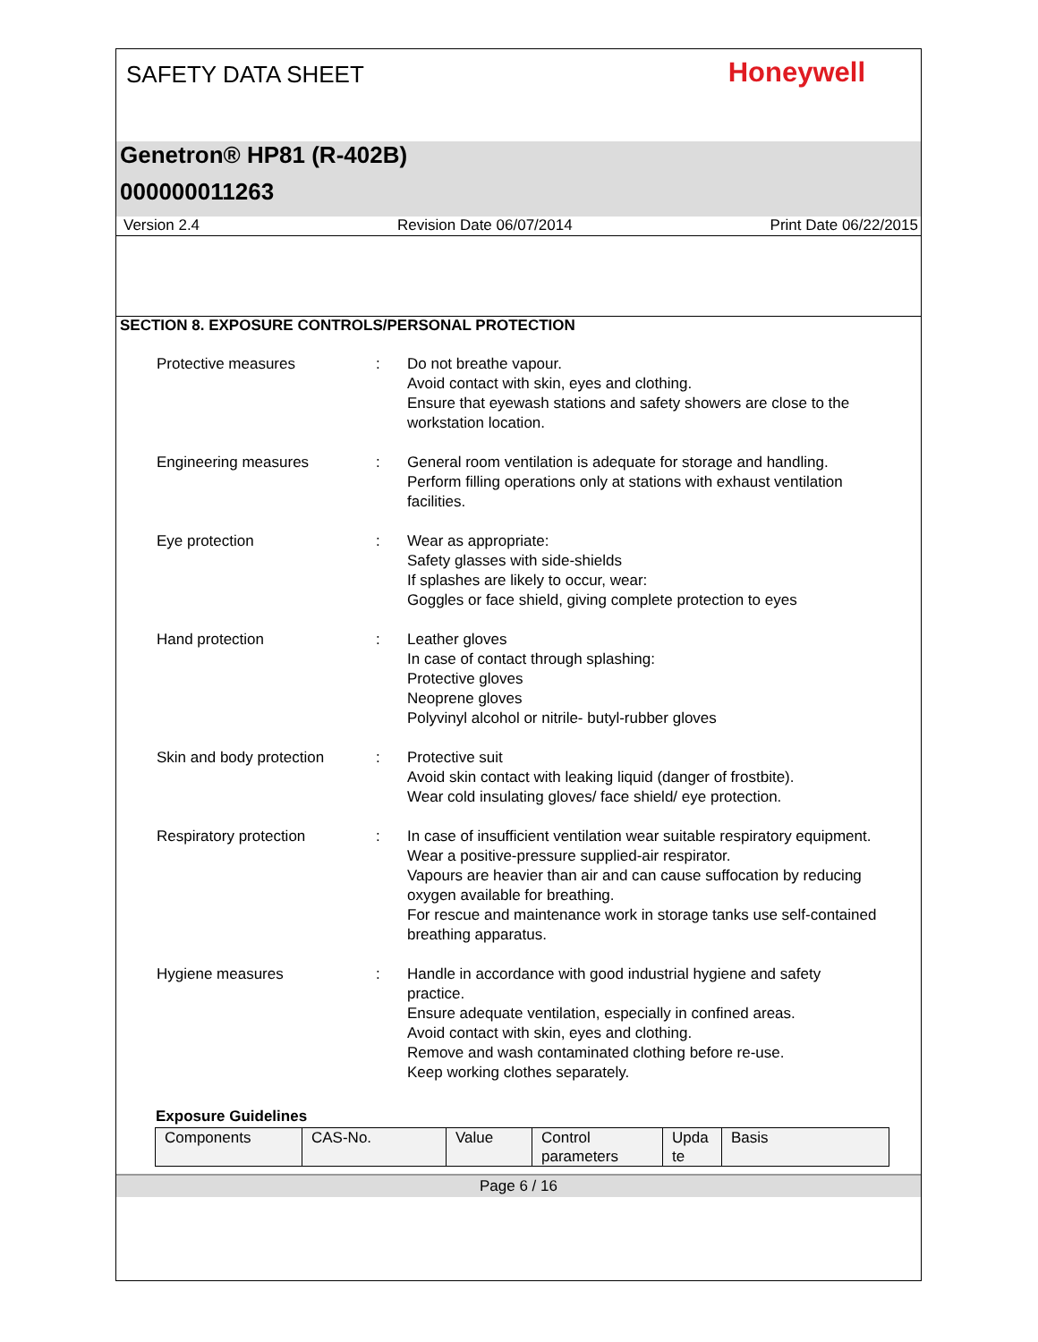SAFETY DATA SHEET
Honeywell
Genetron® HP81 (R-402B)
000000011263
Version 2.4 Revision Date 06/07/2014 Print Date 06/22/2015
SECTION 8. EXPOSURE CONTROLS/PERSONAL PROTECTION
Protective measures : Do not breathe vapour.
Avoid contact with skin, eyes and clothing.
Ensure that eyewash stations and safety showers are close to the workstation location.
Engineering measures : General room ventilation is adequate for storage and handling. Perform filling operations only at stations with exhaust ventilation facilities.
Eye protection : Wear as appropriate:
Safety glasses with side-shields
If splashes are likely to occur, wear:
Goggles or face shield, giving complete protection to eyes
Hand protection : Leather gloves
In case of contact through splashing:
Protective gloves
Neoprene gloves
Polyvinyl alcohol or nitrile- butyl-rubber gloves
Skin and body protection : Protective suit
Avoid skin contact with leaking liquid (danger of frostbite).
Wear cold insulating gloves/ face shield/ eye protection.
Respiratory protection : In case of insufficient ventilation wear suitable respiratory equipment.
Wear a positive-pressure supplied-air respirator.
Vapours are heavier than air and can cause suffocation by reducing oxygen available for breathing.
For rescue and maintenance work in storage tanks use self-contained breathing apparatus.
Hygiene measures : Handle in accordance with good industrial hygiene and safety practice.
Ensure adequate ventilation, especially in confined areas.
Avoid contact with skin, eyes and clothing.
Remove and wash contaminated clothing before re-use.
Keep working clothes separately.
Exposure Guidelines
| Components | CAS-No. | Value | Control parameters | Upda te | Basis |
Page 6 / 16